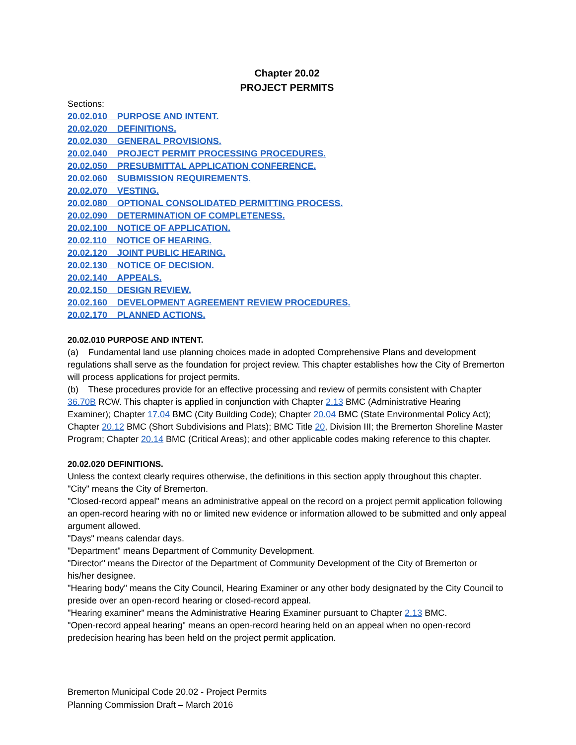Chapter 20.02
PROJECT PERMITS
Sections:
20.02.010 PURPOSE AND INTENT.
20.02.020 DEFINITIONS.
20.02.030 GENERAL PROVISIONS.
20.02.040 PROJECT PERMIT PROCESSING PROCEDURES.
20.02.050 PRESUBMITTAL APPLICATION CONFERENCE.
20.02.060 SUBMISSION REQUIREMENTS.
20.02.070 VESTING.
20.02.080 OPTIONAL CONSOLIDATED PERMITTING PROCESS.
20.02.090 DETERMINATION OF COMPLETENESS.
20.02.100 NOTICE OF APPLICATION.
20.02.110 NOTICE OF HEARING.
20.02.120 JOINT PUBLIC HEARING.
20.02.130 NOTICE OF DECISION.
20.02.140 APPEALS.
20.02.150 DESIGN REVIEW.
20.02.160 DEVELOPMENT AGREEMENT REVIEW PROCEDURES.
20.02.170 PLANNED ACTIONS.
20.02.010 PURPOSE AND INTENT.
(a) Fundamental land use planning choices made in adopted Comprehensive Plans and development regulations shall serve as the foundation for project review. This chapter establishes how the City of Bremerton will process applications for project permits.
(b) These procedures provide for an effective processing and review of permits consistent with Chapter 36.70B RCW. This chapter is applied in conjunction with Chapter 2.13 BMC (Administrative Hearing Examiner); Chapter 17.04 BMC (City Building Code); Chapter 20.04 BMC (State Environmental Policy Act); Chapter 20.12 BMC (Short Subdivisions and Plats); BMC Title 20, Division III; the Bremerton Shoreline Master Program; Chapter 20.14 BMC (Critical Areas); and other applicable codes making reference to this chapter.
20.02.020 DEFINITIONS.
Unless the context clearly requires otherwise, the definitions in this section apply throughout this chapter.
"City" means the City of Bremerton.
"Closed-record appeal" means an administrative appeal on the record on a project permit application following an open-record hearing with no or limited new evidence or information allowed to be submitted and only appeal argument allowed.
"Days" means calendar days.
"Department" means Department of Community Development.
"Director" means the Director of the Department of Community Development of the City of Bremerton or his/her designee.
"Hearing body" means the City Council, Hearing Examiner or any other body designated by the City Council to preside over an open-record hearing or closed-record appeal.
"Hearing examiner" means the Administrative Hearing Examiner pursuant to Chapter 2.13 BMC.
"Open-record appeal hearing" means an open-record hearing held on an appeal when no open-record predecision hearing has been held on the project permit application.
Bremerton Municipal Code 20.02 - Project Permits
Planning Commission Draft – March 2016